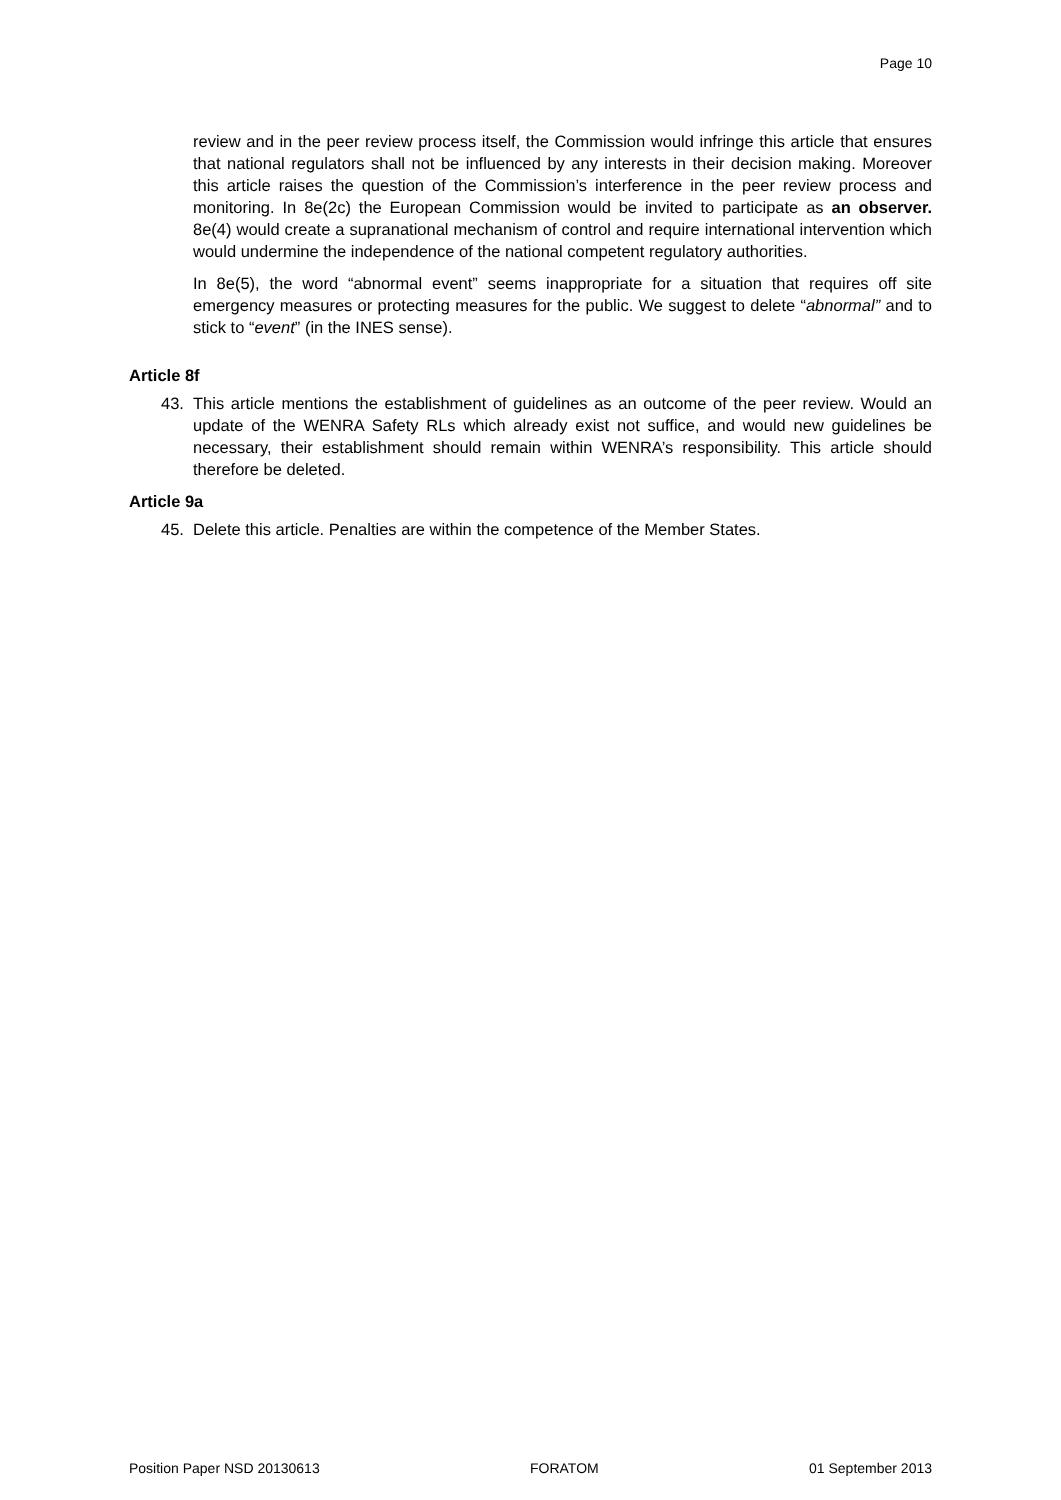Page 10
review and in the peer review process itself, the Commission would infringe this article that ensures that national regulators shall not be influenced by any interests in their decision making. Moreover this article raises the question of the Commission’s interference in the peer review process and monitoring. In 8e(2c) the European Commission would be invited to participate as an observer. 8e(4) would create a supranational mechanism of control and require international intervention which would undermine the independence of the national competent regulatory authorities.
In 8e(5), the word “abnormal event” seems inappropriate for a situation that requires off site emergency measures or protecting measures for the public. We suggest to delete “abnormal” and to stick to “event” (in the INES sense).
Article 8f
43. This article mentions the establishment of guidelines as an outcome of the peer review. Would an update of the WENRA Safety RLs which already exist not suffice, and would new guidelines be necessary, their establishment should remain within WENRA’s responsibility. This article should therefore be deleted.
Article 9a
45. Delete this article. Penalties are within the competence of the Member States.
Position Paper NSD 20130613 FORATOM 01 September 2013